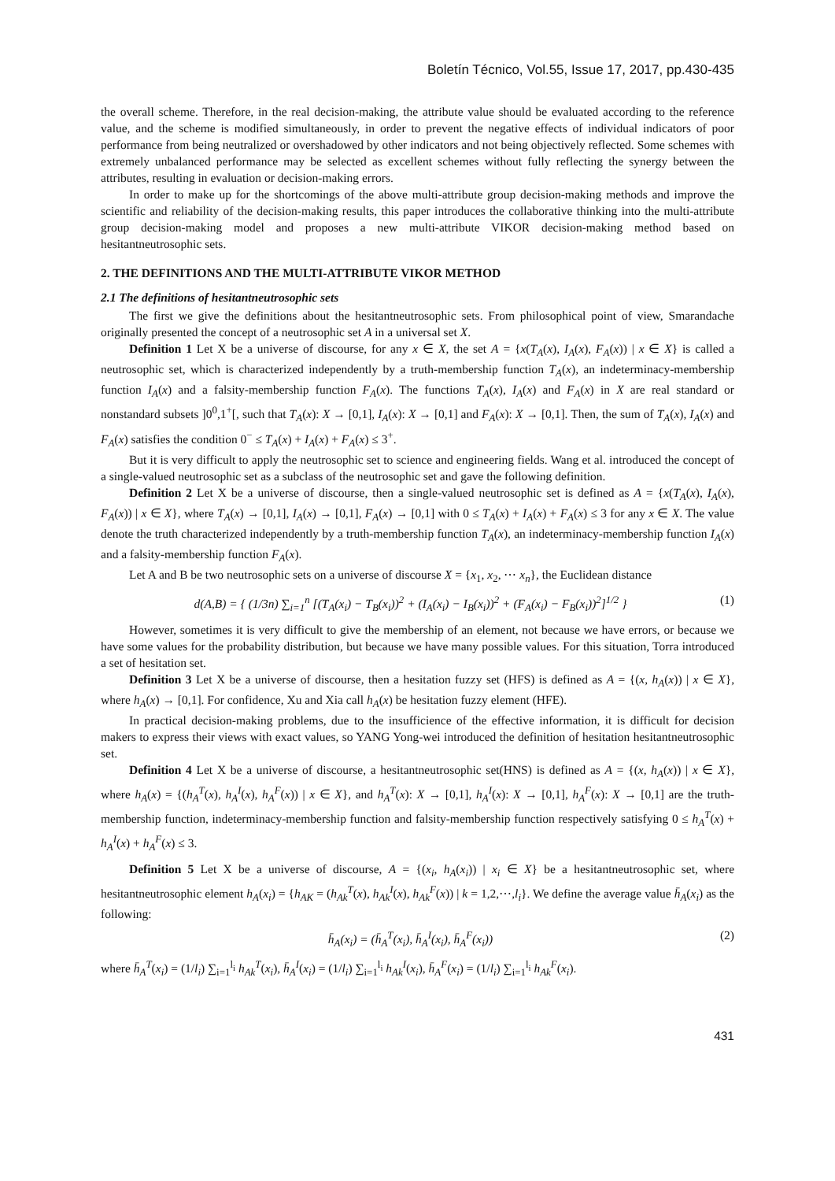Boletín Técnico, Vol.55, Issue 17, 2017, pp.430-435
the overall scheme. Therefore, in the real decision-making, the attribute value should be evaluated according to the reference value, and the scheme is modified simultaneously, in order to prevent the negative effects of individual indicators of poor performance from being neutralized or overshadowed by other indicators and not being objectively reflected. Some schemes with extremely unbalanced performance may be selected as excellent schemes without fully reflecting the synergy between the attributes, resulting in evaluation or decision-making errors.
In order to make up for the shortcomings of the above multi-attribute group decision-making methods and improve the scientific and reliability of the decision-making results, this paper introduces the collaborative thinking into the multi-attribute group decision-making model and proposes a new multi-attribute VIKOR decision-making method based on hesitantneutrosophic sets.
2. THE DEFINITIONS AND THE MULTI-ATTRIBUTE VIKOR METHOD
2.1 The definitions of hesitantneutrosophic sets
The first we give the definitions about the hesitantneutrosophic sets. From philosophical point of view, Smarandache originally presented the concept of a neutrosophic set A in a universal set X.
Definition 1 Let X be a universe of discourse, for any x ∈ X, the set A = {x(T<sub>A</sub>(x), I<sub>A</sub>(x), F<sub>A</sub>(x)) | x ∈ X} is called a neutrosophic set, which is characterized independently by a truth-membership function T<sub>A</sub>(x), an indeterminacy-membership function I<sub>A</sub>(x) and a falsity-membership function F<sub>A</sub>(x). The functions T<sub>A</sub>(x), I<sub>A</sub>(x) and F<sub>A</sub>(x) in X are real standard or nonstandard subsets ]0<sup>0</sup>,1<sup>+</sup>[, such that T<sub>A</sub>(x): X → [0,1], I<sub>A</sub>(x): X → [0,1] and F<sub>A</sub>(x): X → [0,1]. Then, the sum of T<sub>A</sub>(x), I<sub>A</sub>(x) and F<sub>A</sub>(x) satisfies the condition 0<sup>−</sup> ≤ T<sub>A</sub>(x) + I<sub>A</sub>(x) + F<sub>A</sub>(x) ≤ 3<sup>+</sup>.
But it is very difficult to apply the neutrosophic set to science and engineering fields. Wang et al. introduced the concept of a single-valued neutrosophic set as a subclass of the neutrosophic set and gave the following definition.
Definition 2 Let X be a universe of discourse, then a single-valued neutrosophic set is defined as A = {x(T<sub>A</sub>(x), I<sub>A</sub>(x), F<sub>A</sub>(x)) | x ∈ X}, where T<sub>A</sub>(x) → [0,1], I<sub>A</sub>(x) → [0,1], F<sub>A</sub>(x) → [0,1] with 0 ≤ T<sub>A</sub>(x) + I<sub>A</sub>(x) + F<sub>A</sub>(x) ≤ 3 for any x ∈ X. The value denote the truth characterized independently by a truth-membership function T<sub>A</sub>(x), an indeterminacy-membership function I<sub>A</sub>(x) and a falsity-membership function F<sub>A</sub>(x).
Let A and B be two neutrosophic sets on a universe of discourse X = {x<sub>1</sub>, x<sub>2</sub>, ⋯ x<sub>n</sub>}, the Euclidean distance
d(A,B) = { (1/3n) ∑<sub>i=1</sub><sup>n</sup> [(T<sub>A</sub>(x<sub>i</sub>) − T<sub>B</sub>(x<sub>i</sub>))<sup>2</sup> + (I<sub>A</sub>(x<sub>i</sub>) − I<sub>B</sub>(x<sub>i</sub>))<sup>2</sup> + (F<sub>A</sub>(x<sub>i</sub>) − F<sub>B</sub>(x<sub>i</sub>))<sup>2</sup>]<sup>1/2</sup> } (1)
However, sometimes it is very difficult to give the membership of an element, not because we have errors, or because we have some values for the probability distribution, but because we have many possible values. For this situation, Torra introduced a set of hesitation set.
Definition 3 Let X be a universe of discourse, then a hesitation fuzzy set (HFS) is defined as A = {(x, h<sub>A</sub>(x)) | x ∈ X}, where h<sub>A</sub>(x) → [0,1]. For confidence, Xu and Xia call h<sub>A</sub>(x) be hesitation fuzzy element (HFE).
In practical decision-making problems, due to the insufficience of the effective information, it is difficult for decision makers to express their views with exact values, so YANG Yong-wei introduced the definition of hesitation hesitantneutrosophic set.
Definition 4 Let X be a universe of discourse, a hesitantneutrosophic set(HNS) is defined as A = {(x, h<sub>A</sub>(x)) | x ∈ X}, where h<sub>A</sub>(x) = {(h<sub>A</sub><sup>T</sup>(x), h<sub>A</sub><sup>I</sup>(x), h<sub>A</sub><sup>F</sup>(x)) | x ∈ X}, and h<sub>A</sub><sup>T</sup>(x): X → [0,1], h<sub>A</sub><sup>I</sup>(x): X → [0,1], h<sub>A</sub><sup>F</sup>(x): X → [0,1] are the truth-membership function, indeterminacy-membership function and falsity-membership function respectively satisfying 0 ≤ h<sub>A</sub><sup>T</sup>(x) + h<sub>A</sub><sup>I</sup>(x) + h<sub>A</sub><sup>F</sup>(x) ≤ 3.
Definition 5 Let X be a universe of discourse, A = {(x<sub>i</sub>, h<sub>A</sub>(x<sub>i</sub>)) | x<sub>i</sub> ∈ X} be a hesitantneutrosophic set, where hesitantneutrosophic element h<sub>A</sub>(x<sub>i</sub>) = {h<sub>AK</sub> = (h<sub>Ak</sub><sup>T</sup>(x), h<sub>Ak</sub><sup>I</sup>(x), h<sub>Ak</sub><sup>F</sup>(x)) | k = 1,2,⋯,l<sub>i</sub>}. We define the average value h̄<sub>A</sub>(x<sub>i</sub>) as the following:
h̄<sub>A</sub>(x<sub>i</sub>) = (h̄<sub>A</sub><sup>T</sup>(x<sub>i</sub>), h̄<sub>A</sub><sup>I</sup>(x<sub>i</sub>), h̄<sub>A</sub><sup>F</sup>(x<sub>i</sub>)) (2)
where h̄<sub>A</sub><sup>T</sup>(x<sub>i</sub>) = (1/l<sub>i</sub>) ∑<sub>i=1</sub><sup>l<sub>i</sub></sup> h<sub>Ak</sub><sup>T</sup>(x<sub>i</sub>), h̄<sub>A</sub><sup>I</sup>(x<sub>i</sub>) = (1/l<sub>i</sub>) ∑<sub>i=1</sub><sup>l<sub>i</sub></sup> h<sub>Ak</sub><sup>I</sup>(x<sub>i</sub>), h̄<sub>A</sub><sup>F</sup>(x<sub>i</sub>) = (1/l<sub>i</sub>) ∑<sub>i=1</sub><sup>l<sub>i</sub></sup> h<sub>Ak</sub><sup>F</sup>(x<sub>i</sub>).
431